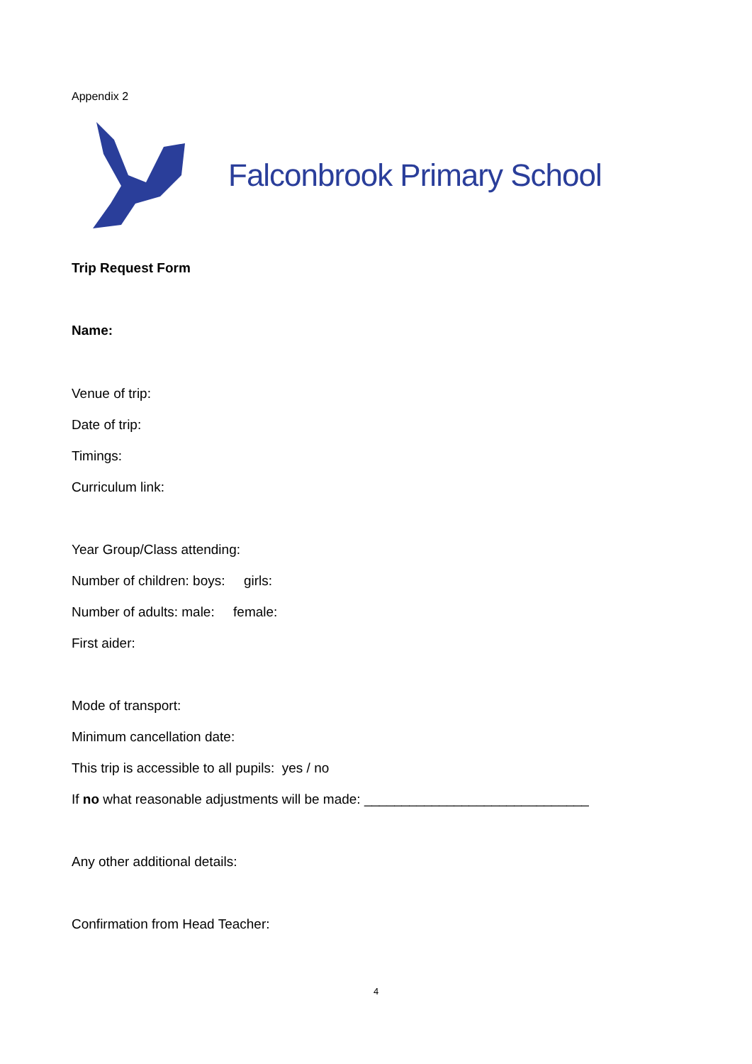Appendix 2
Falconbrook Primary School
Trip Request Form
Name:
Venue of trip:
Date of trip:
Timings:
Curriculum link:
Year Group/Class attending:
Number of children: boys: girls:
Number of adults: male: female:
First aider:
Mode of transport:
Minimum cancellation date:
This trip is accessible to all pupils: yes / no
If no what reasonable adjustments will be made: ______________________________
Any other additional details:
Confirmation from Head Teacher:
4